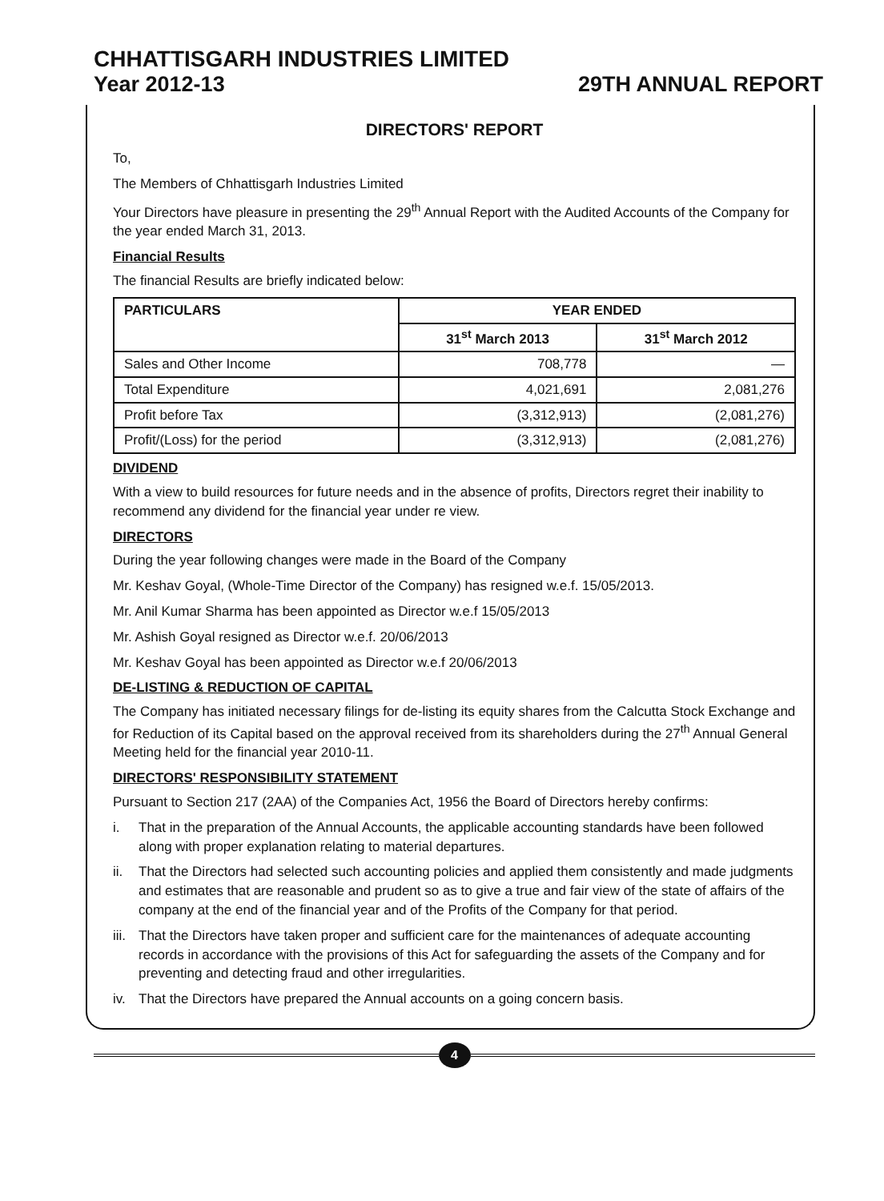CHHATTISGARH INDUSTRIES LIMITED
Year 2012-13 29TH ANNUAL REPORT
DIRECTORS' REPORT
To,
The Members of Chhattisgarh Industries Limited
Your Directors have pleasure in presenting the 29<sup>th</sup> Annual Report with the Audited Accounts of the Company for the year ended March 31, 2013.
Financial Results
The financial Results are briefly indicated below:
| PARTICULARS | YEAR ENDED | |
| --- | --- | --- |
| | 31<sup>st</sup> March 2013 | 31<sup>st</sup> March 2012 |
| Sales and Other Income | 708,778 | — |
| Total Expenditure | 4,021,691 | 2,081,276 |
| Profit before Tax | (3,312,913) | (2,081,276) |
| Profit/(Loss) for the period | (3,312,913) | (2,081,276) |
DIVIDEND
With a view to build resources for future needs and in the absence of profits, Directors regret their inability to recommend any dividend for the financial year under re view.
DIRECTORS
During the year following changes were made in the Board of the Company
Mr. Keshav Goyal, (Whole-Time Director of the Company) has resigned w.e.f. 15/05/2013.
Mr. Anil Kumar Sharma has been appointed as Director w.e.f 15/05/2013
Mr. Ashish Goyal resigned as Director w.e.f. 20/06/2013
Mr. Keshav Goyal has been appointed as Director w.e.f 20/06/2013
DE-LISTING & REDUCTION OF CAPITAL
The Company has initiated necessary filings for de-listing its equity shares from the Calcutta Stock Exchange and for Reduction of its Capital based on the approval received from its shareholders during the 27<sup>th</sup> Annual General Meeting held for the financial year 2010-11.
DIRECTORS' RESPONSIBILITY STATEMENT
Pursuant to Section 217 (2AA) of the Companies Act, 1956 the Board of Directors hereby confirms:
i. That in the preparation of the Annual Accounts, the applicable accounting standards have been followed along with proper explanation relating to material departures.
ii. That the Directors had selected such accounting policies and applied them consistently and made judgments and estimates that are reasonable and prudent so as to give a true and fair view of the state of affairs of the company at the end of the financial year and of the Profits of the Company for that period.
iii.
That the Directors have taken proper and sufficient care for the maintenances of adequate accounting records in accordance with the provisions of this Act for safeguarding the assets of the Company and for preventing and detecting fraud and other irregularities.
iv. That the Directors have prepared the Annual accounts on a going concern basis.
4